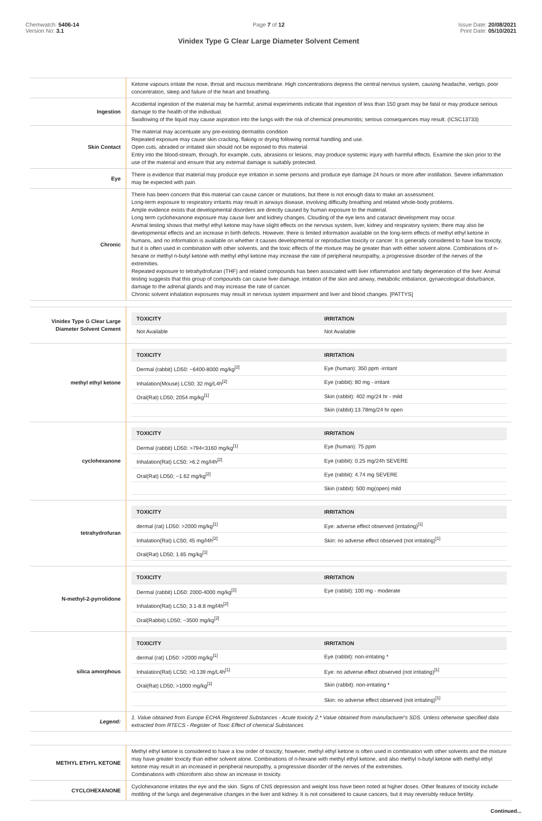Chemwatch: 5406-14
Version No: 3.1
Page 7 of 12
Vinidex Type G Clear Large Diameter Solvent Cement
Issue Date: 20/08/2021
Print Date: 05/10/2021
| | Ketone vapours irritate the nose, throat and mucous membrane. High concentrations depress the central nervous system, causing headache, vertigo, poor concentration, sleep and failure of the heart and breathing. |
| Ingestion | Accidental ingestion of the material may be harmful; animal experiments indicate that ingestion of less than 150 gram may be fatal or may produce serious damage to the health of the individual. Swallowing of the liquid may cause aspiration into the lungs with the risk of chemical pneumonitis; serious consequences may result. (ICSC13733) |
| Skin Contact | The material may accentuate any pre-existing dermatitis condition Repeated exposure may cause skin cracking, flaking or drying following normal handling and use. Open cuts, abraded or irritated skin should not be exposed to this material Entry into the blood-stream, through, for example, cuts, abrasions or lesions, may produce systemic injury with harmful effects. Examine the skin prior to the use of the material and ensure that any external damage is suitably protected. |
| Eye | There is evidence that material may produce eye irritation in some persons and produce eye damage 24 hours or more after instillation. Severe inflammation may be expected with pain. |
| Chronic | There has been concern that this material can cause cancer or mutations, but there is not enough data to make an assessment. Long-term exposure to respiratory irritants may result in airways disease, involving difficulty breathing and related whole-body problems. Ample evidence exists that developmental disorders are directly caused by human exposure to the material. Long term cyclohexanone exposure may cause liver and kidney changes. Clouding of the eye lens and cataract development may occur. Animal testing shows that methyl ethyl ketone may have slight effects on the nervous system, liver, kidney and respiratory system; there may also be developmental effects and an increase in birth defects. However, there is limited information available on the long-term effects of methyl ethyl ketone in humans, and no information is available on whether it causes developmental or reproductive toxicity or cancer. It is generally considered to have low toxicity, but it is often used in combination with other solvents, and the toxic effects of the mixture may be greater than with either solvent alone. Combinations of n-hexane or methyl n-butyl ketone with methyl ethyl ketone may increase the rate of peripheral neuropathy, a progressive disorder of the nerves of the extremities. Repeated exposure to tetrahydrofuran (THF) and related compounds has been associated with liver inflammation and fatty degeneration of the liver. Animal testing suggests that this group of compounds can cause liver damage, irritation of the skin and airway, metabolic imbalance, gynaecological disturbance, damage to the adrenal glands and may increase the rate of cancer. Chronic solvent inhalation exposures may result in nervous system impairment and liver and blood changes. [PATTYS] |
| Vinidex Type G Clear Large Diameter Solvent Cement | / TOXICITY / IRRITATION / / --- / --- / / Not Available / Not Available / |
| methyl ethyl ketone | / TOXICITY / IRRITATION / / --- / --- / / Dermal (rabbit) LD50: ~6400-8000 mg/kg<sup>[2]</sup> / Eye (human): 350 ppm -irritant / / Inhalation(Mouse) LC50; 32 mg/L4h<sup>[2]</sup> / Eye (rabbit): 80 mg - irritant / / Oral(Rat) LD50; 2054 mg/kg<sup>[1]</sup> / Skin (rabbit): 402 mg/24 hr - mild / / / Skin (rabbit):13.78mg/24 hr open / |
| cyclohexanone | / TOXICITY / IRRITATION / / --- / --- / / Dermal (rabbit) LD50: >794<3160 mg/kg<sup>[1]</sup> / Eye (human): 75 ppm / / Inhalation(Rat) LC50; >6.2 mg/l4h<sup>[2]</sup> / Eye (rabbit): 0.25 mg/24h SEVERE / / Oral(Rat) LD50; ~1.62 mg/kg<sup>[2]</sup> / Eye (rabbit): 4.74 mg SEVERE / / / Skin (rabbit): 500 mg(open) mild / |
| tetrahydrofuran | / TOXICITY / IRRITATION / / --- / --- / / dermal (rat) LD50: >2000 mg/kg<sup>[1]</sup> / Eye: adverse effect observed (irritating)<sup>[1]</sup> / / Inhalation(Rat) LC50; 45 mg/l4h<sup>[2]</sup> / Skin: no adverse effect observed (not irritating)<sup>[1]</sup> / / Oral(Rat) LD50; 1.65 mg/kg<sup>[1]</sup> / / |
| N-methyl-2-pyrrolidone | / TOXICITY / IRRITATION / / --- / --- / / Dermal (rabbit) LD50: 2000-4000 mg/kg<sup>[2]</sup> / Eye (rabbit): 100 mg - moderate / / Inhalation(Rat) LC50; 3.1-8.8 mg/l4h<sup>[2]</sup> / / / Oral(Rabbit) LD50; ~3500 mg/kg<sup>[2]</sup> / / |
| silica amorphous | / TOXICITY / IRRITATION / / --- / --- / / dermal (rat) LD50: >2000 mg/kg<sup>[1]</sup> / Eye (rabbit): non-irritating * / / Inhalation(Rat) LC50; >0.139 mg/L4h<sup>[1]</sup> / Eye: no adverse effect observed (not irritating)<sup>[1]</sup> / / Oral(Rat) LD50; >1000 mg/kg<sup>[1]</sup> / Skin (rabbit): non-irritating * / / / Skin: no adverse effect observed (not irritating)<sup>[1]</sup> / |
| Legend: | 1. Value obtained from Europe ECHA Registered Substances - Acute toxicity 2.* Value obtained from manufacturer's SDS. Unless otherwise specified data extracted from RTECS - Register of Toxic Effect of chemical Substances |
| METHYL ETHYL KETONE | Methyl ethyl ketone is considered to have a low order of toxicity; however, methyl ethyl ketone is often used in combination with other solvents and the mixture may have greater toxicity than either solvent alone. Combinations of n-hexane with methyl ethyl ketone, and also methyl n-butyl ketone with methyl ethyl ketone may result in an increased in peripheral neuropathy, a progressive disorder of the nerves of the extremities. Combinations with chloroform also show an increase in toxicity. |
| CYCLOHEXANONE | Cyclohexanone irritates the eye and the skin. Signs of CNS depression and weight loss have been noted at higher doses. Other features of toxicity include mottling of the lungs and degenerative changes in the liver and kidney. It is not considered to cause cancers, but it may reversibly reduce fertility. |
Continued...